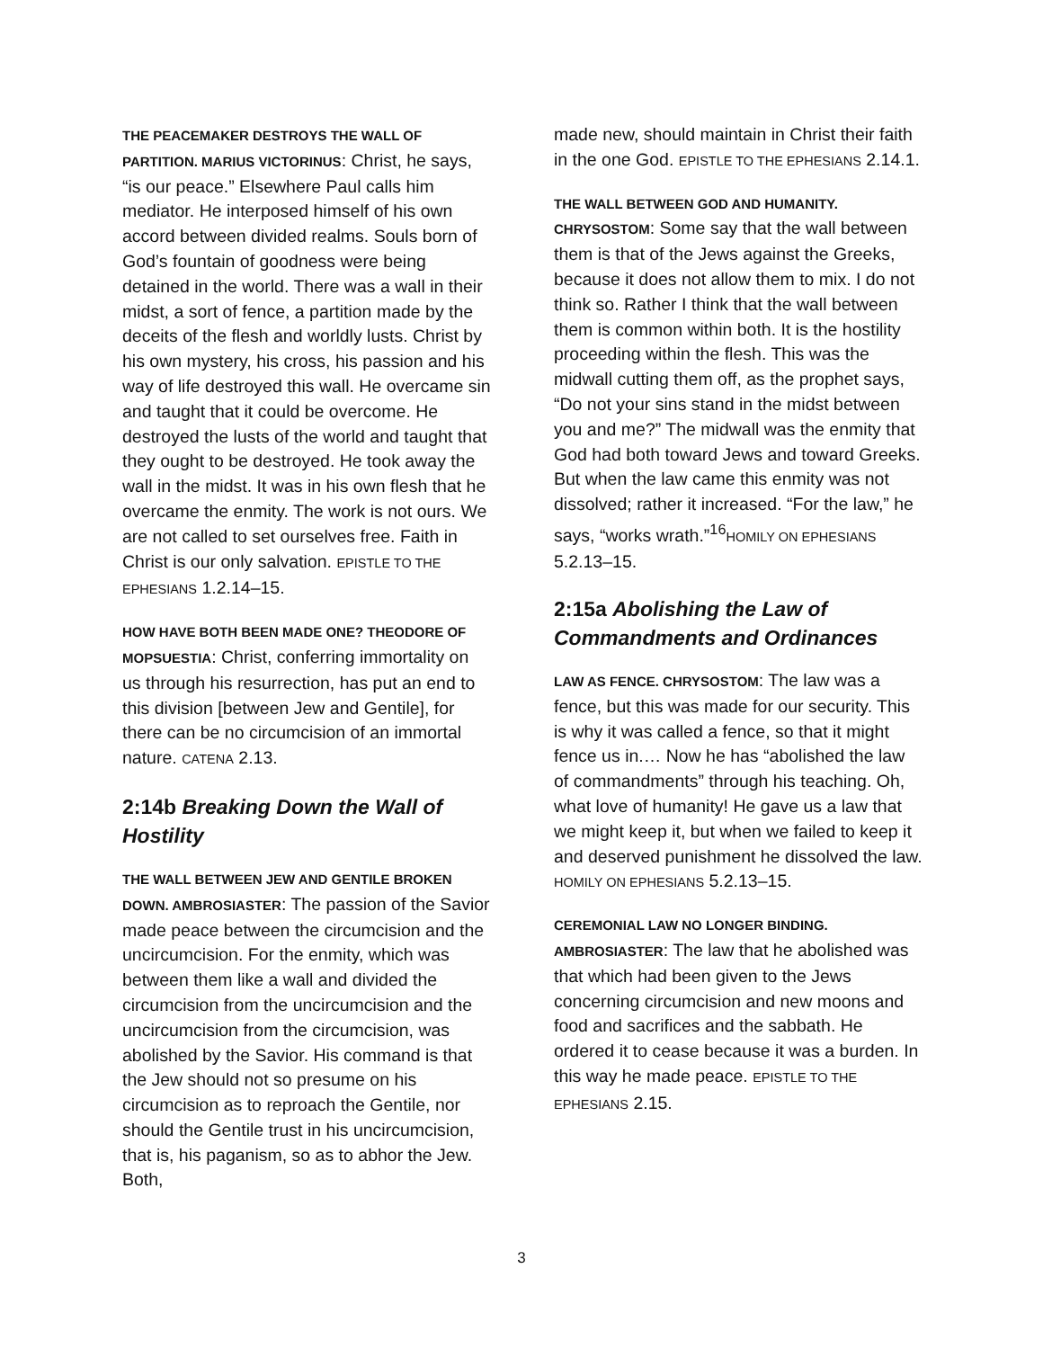THE PEACEMAKER DESTROYS THE WALL OF PARTITION. MARIUS VICTORINUS: Christ, he says, “is our peace.” Elsewhere Paul calls him mediator. He interposed himself of his own accord between divided realms. Souls born of God’s fountain of goodness were being detained in the world. There was a wall in their midst, a sort of fence, a partition made by the deceits of the flesh and worldly lusts. Christ by his own mystery, his cross, his passion and his way of life destroyed this wall. He overcame sin and taught that it could be overcome. He destroyed the lusts of the world and taught that they ought to be destroyed. He took away the wall in the midst. It was in his own flesh that he overcame the enmity. The work is not ours. We are not called to set ourselves free. Faith in Christ is our only salvation. EPISTLE TO THE EPHESIANS 1.2.14–15.
HOW HAVE BOTH BEEN MADE ONE? THEODORE OF MOPSUESTIA: Christ, conferring immortality on us through his resurrection, has put an end to this division [between Jew and Gentile], for there can be no circumcision of an immortal nature. CATENA 2.13.
2:14b Breaking Down the Wall of Hostility
THE WALL BETWEEN JEW AND GENTILE BROKEN DOWN. AMBROSIASTER: The passion of the Savior made peace between the circumcision and the uncircumcision. For the enmity, which was between them like a wall and divided the circumcision from the uncircumcision and the uncircumcision from the circumcision, was abolished by the Savior. His command is that the Jew should not so presume on his circumcision as to reproach the Gentile, nor should the Gentile trust in his uncircumcision, that is, his paganism, so as to abhor the Jew. Both,
made new, should maintain in Christ their faith in the one God. EPISTLE TO THE EPHESIANS 2.14.1.
THE WALL BETWEEN GOD AND HUMANITY. CHRYSOSTOM: Some say that the wall between them is that of the Jews against the Greeks, because it does not allow them to mix. I do not think so. Rather I think that the wall between them is common within both. It is the hostility proceeding within the flesh. This was the midwall cutting them off, as the prophet says, “Do not your sins stand in the midst between you and me?” The midwall was the enmity that God had both toward Jews and toward Greeks. But when the law came this enmity was not dissolved; rather it increased. “For the law,” he says, “works wrath.”<sup>16</sup>HOMILY ON EPHESIANS 5.2.13–15.
2:15a Abolishing the Law of Commandments and Ordinances
LAW AS FENCE. CHRYSOSTOM: The law was a fence, but this was made for our security. This is why it was called a fence, so that it might fence us in.… Now he has “abolished the law of commandments” through his teaching. Oh, what love of humanity! He gave us a law that we might keep it, but when we failed to keep it and deserved punishment he dissolved the law. HOMILY ON EPHESIANS 5.2.13–15.
CEREMONIAL LAW NO LONGER BINDING. AMBROSIASTER: The law that he abolished was that which had been given to the Jews concerning circumcision and new moons and food and sacrifices and the sabbath. He ordered it to cease because it was a burden. In this way he made peace. EPISTLE TO THE EPHESIANS 2.15.
3